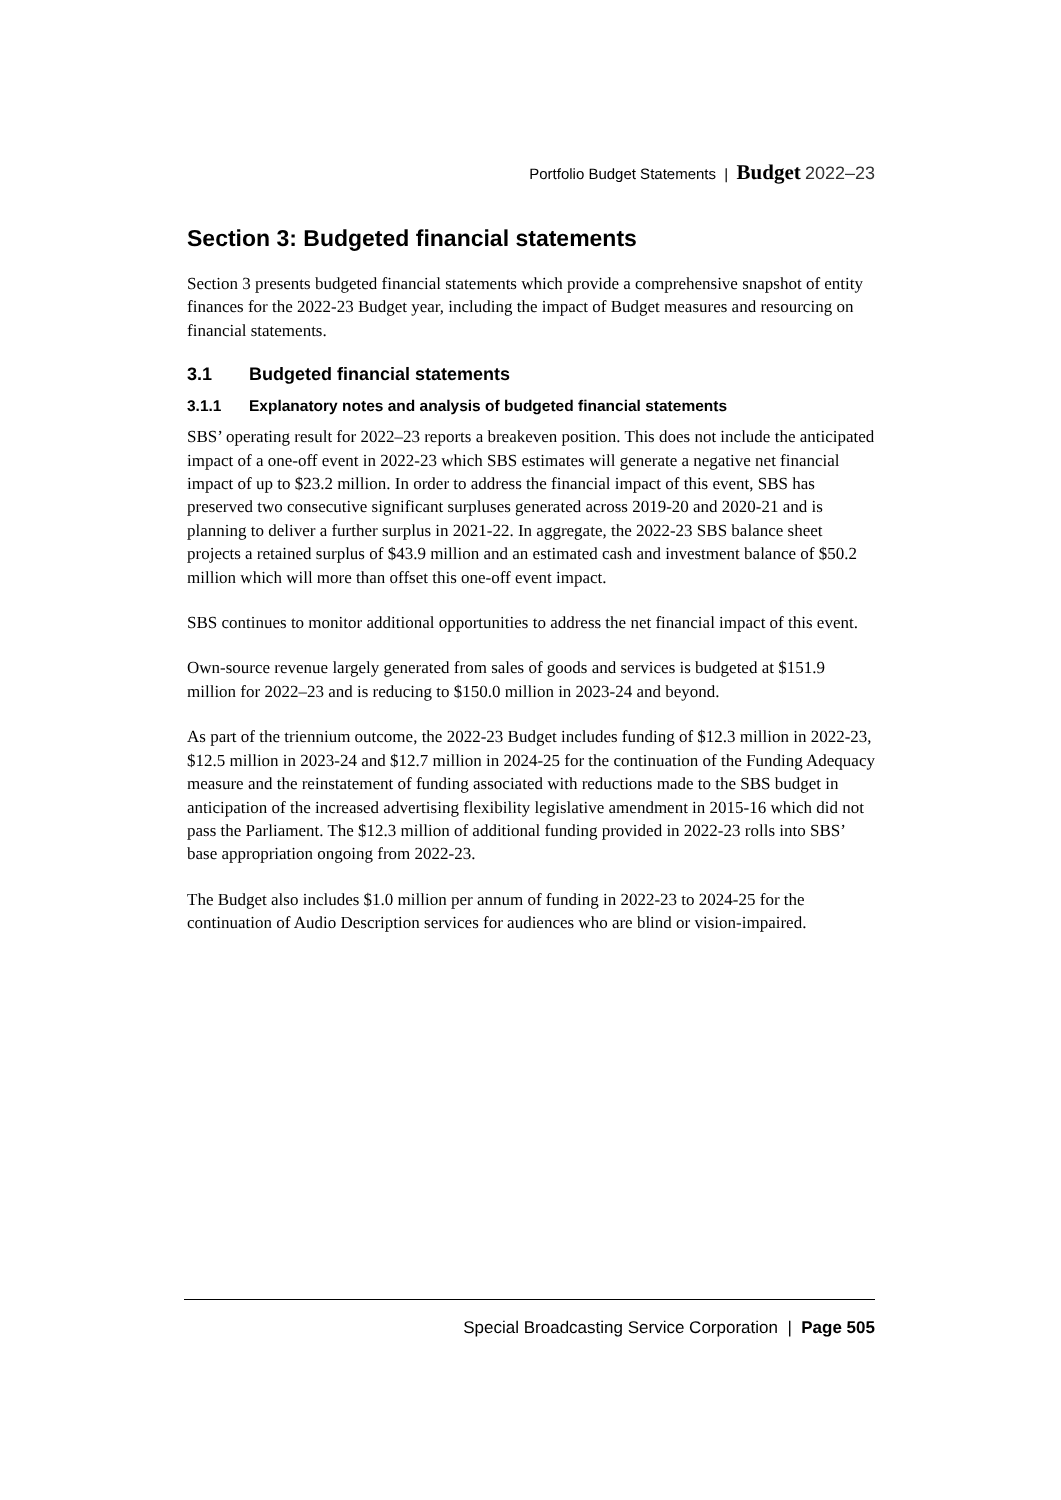Portfolio Budget Statements | Budget 2022–23
Section 3: Budgeted financial statements
Section 3 presents budgeted financial statements which provide a comprehensive snapshot of entity finances for the 2022-23 Budget year, including the impact of Budget measures and resourcing on financial statements.
3.1 Budgeted financial statements
3.1.1 Explanatory notes and analysis of budgeted financial statements
SBS’ operating result for 2022–23 reports a breakeven position. This does not include the anticipated impact of a one-off event in 2022-23 which SBS estimates will generate a negative net financial impact of up to $23.2 million. In order to address the financial impact of this event, SBS has preserved two consecutive significant surpluses generated across 2019-20 and 2020-21 and is planning to deliver a further surplus in 2021-22. In aggregate, the 2022-23 SBS balance sheet projects a retained surplus of $43.9 million and an estimated cash and investment balance of $50.2 million which will more than offset this one-off event impact.
SBS continues to monitor additional opportunities to address the net financial impact of this event.
Own-source revenue largely generated from sales of goods and services is budgeted at $151.9 million for 2022–23 and is reducing to $150.0 million in 2023-24 and beyond.
As part of the triennium outcome, the 2022-23 Budget includes funding of $12.3 million in 2022-23, $12.5 million in 2023-24 and $12.7 million in 2024-25 for the continuation of the Funding Adequacy measure and the reinstatement of funding associated with reductions made to the SBS budget in anticipation of the increased advertising flexibility legislative amendment in 2015-16 which did not pass the Parliament. The $12.3 million of additional funding provided in 2022-23 rolls into SBS’ base appropriation ongoing from 2022-23.
The Budget also includes $1.0 million per annum of funding in 2022-23 to 2024-25 for the continuation of Audio Description services for audiences who are blind or vision-impaired.
Special Broadcasting Service Corporation | Page 505